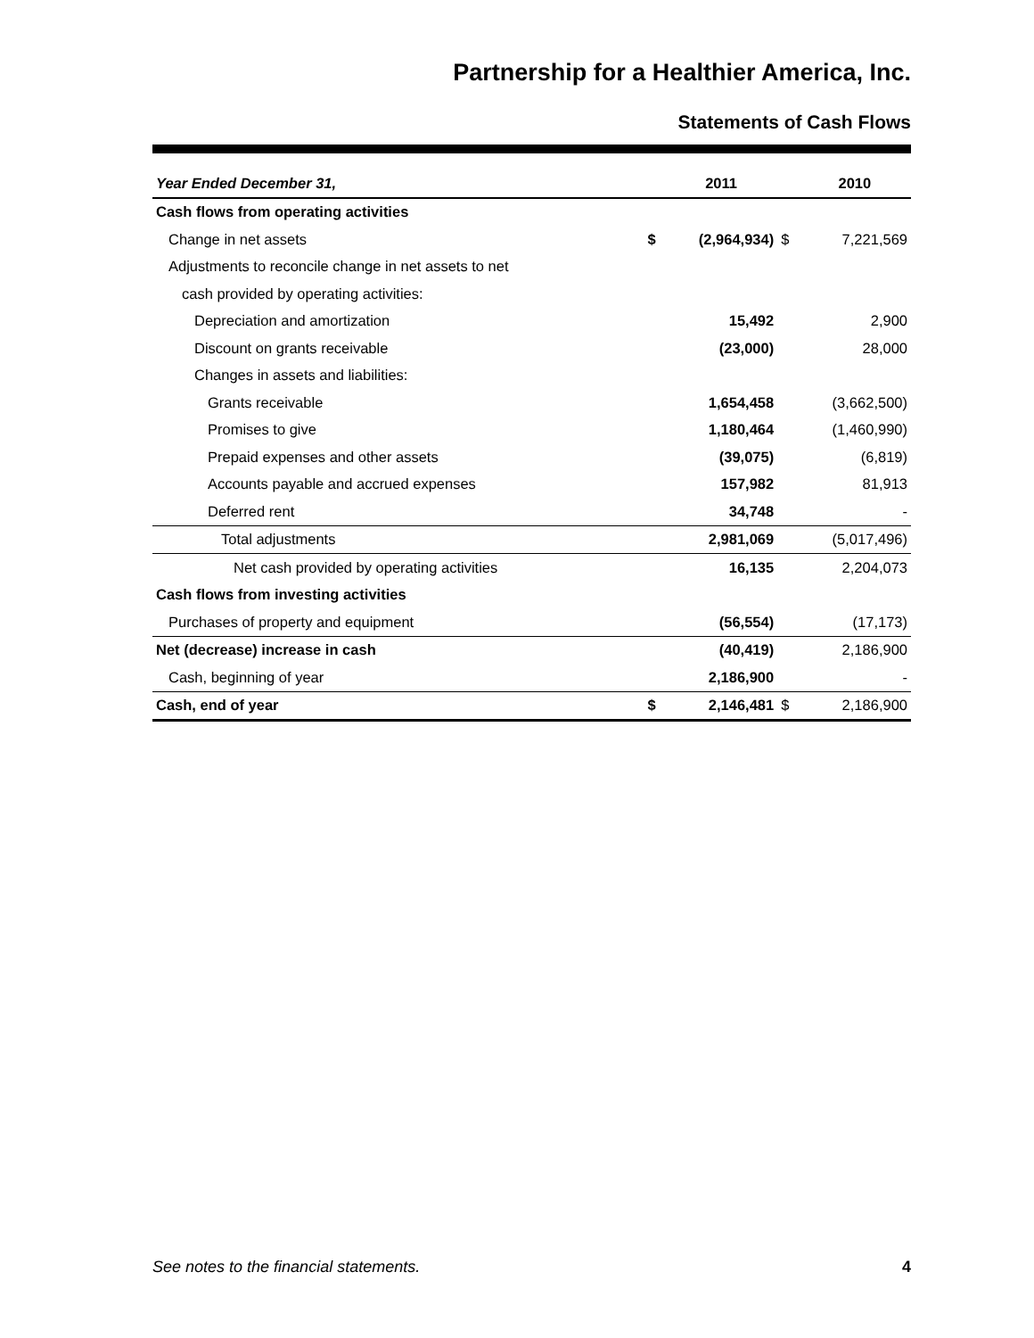Partnership for a Healthier America, Inc.
Statements of Cash Flows
| Year Ended December 31, | | 2011 | | 2010 |
| --- | --- | --- | --- | --- |
| Cash flows from operating activities | | | | |
| Change in net assets | $ | (2,964,934) | $ | 7,221,569 |
| Adjustments to reconcile change in net assets to net | | | | |
| cash provided by operating activities: | | | | |
| Depreciation and amortization | | 15,492 | | 2,900 |
| Discount on grants receivable | | (23,000) | | 28,000 |
| Changes in assets and liabilities: | | | | |
| Grants receivable | | 1,654,458 | | (3,662,500) |
| Promises to give | | 1,180,464 | | (1,460,990) |
| Prepaid expenses and other assets | | (39,075) | | (6,819) |
| Accounts payable and accrued expenses | | 157,982 | | 81,913 |
| Deferred rent | | 34,748 | | - |
| Total adjustments | | 2,981,069 | | (5,017,496) |
| Net cash provided by operating activities | | 16,135 | | 2,204,073 |
| Cash flows from investing activities | | | | |
| Purchases of property and equipment | | (56,554) | | (17,173) |
| Net (decrease) increase in cash | | (40,419) | | 2,186,900 |
| Cash, beginning of year | | 2,186,900 | | - |
| Cash, end of year | $ | 2,146,481 | $ | 2,186,900 |
See notes to the financial statements. 4